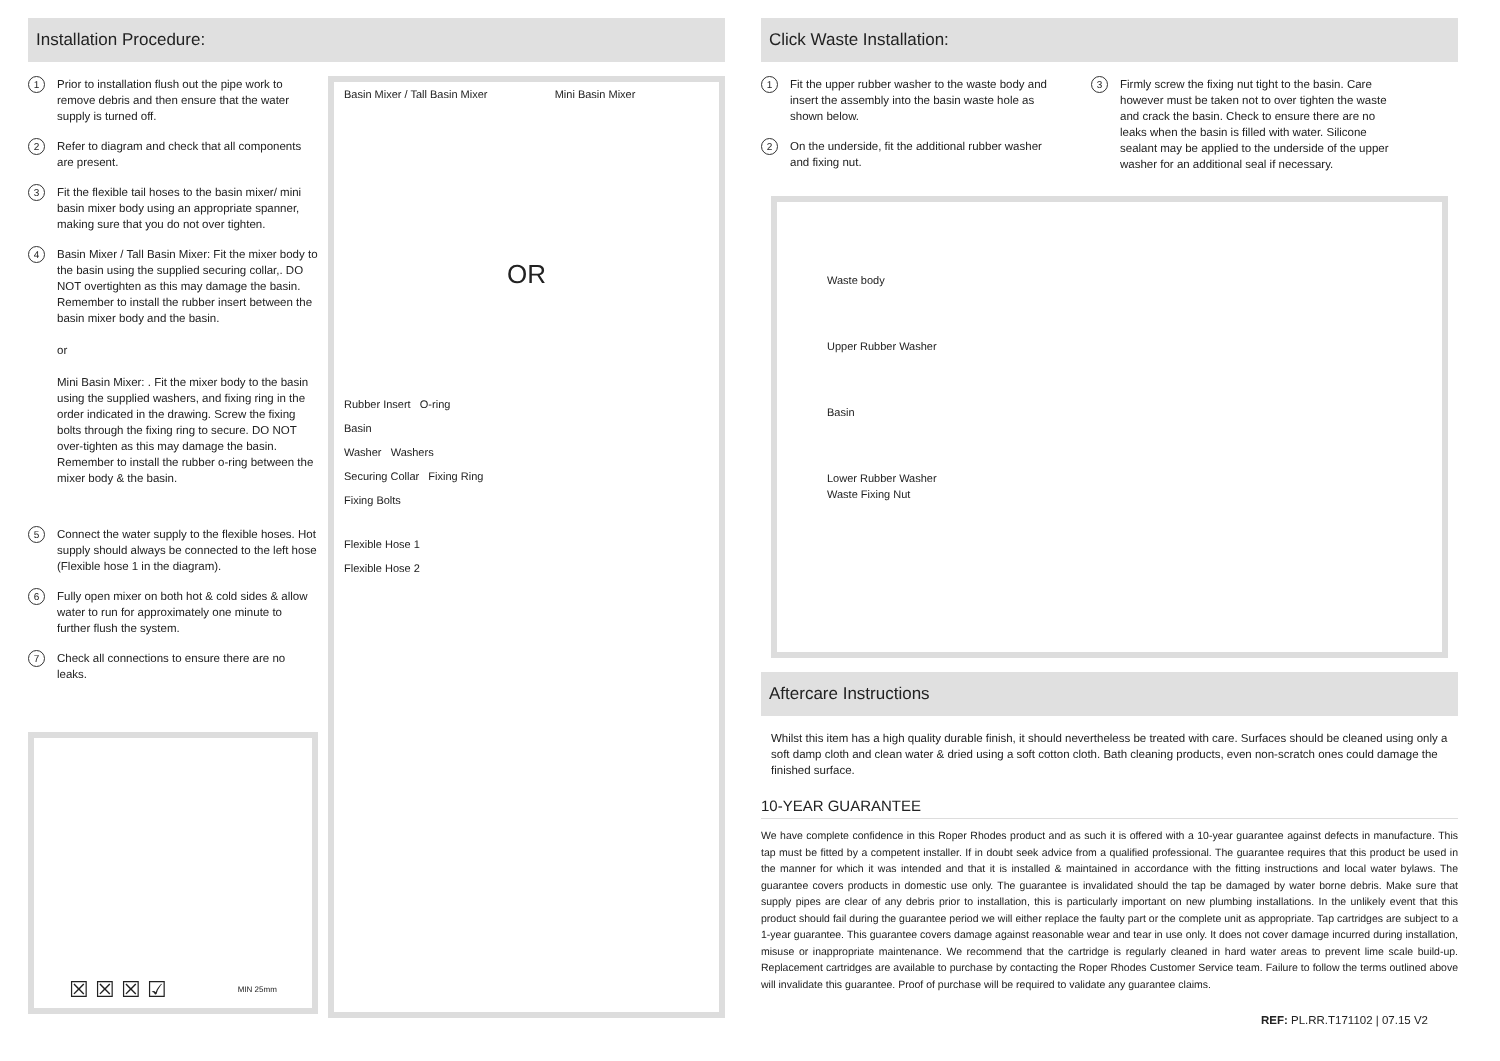Installation Procedure:
1 Prior to installation flush out the pipe work to remove debris and then ensure that the water supply is turned off.
2 Refer to diagram and check that all components are present.
3 Fit the flexible tail hoses to the basin mixer/ mini basin mixer body using an appropriate spanner, making sure that you do not over tighten.
4 Basin Mixer / Tall Basin Mixer: Fit the mixer body to the basin using the supplied securing collar,. DO NOT overtighten as this may damage the basin. Remember to install the rubber insert between the basin mixer body and the basin.
or
Mini Basin Mixer: . Fit the mixer body to the basin using the supplied washers, and fixing ring in the order indicated in the drawing. Screw the fixing bolts through the fixing ring to secure. DO NOT over-tighten as this may damage the basin. Remember to install the rubber o-ring between the mixer body & the basin.
5 Connect the water supply to the flexible hoses. Hot supply should always be connected to the left hose (Flexible hose 1 in the diagram).
6 Fully open mixer on both hot & cold sides & allow water to run for approximately one minute to further flush the system.
7 Check all connections to ensure there are no leaks.
☒ ☒ ☒ ☑
MIN 25mm
Basin Mixer / Tall Basin Mixer Mini Basin Mixer
OR
Rubber Insert O-ring
Basin
Washer Washers
Securing Collar Fixing Ring
Fixing Bolts
Flexible Hose 1
Flexible Hose 2
Click Waste Installation:
1 Fit the upper rubber washer to the waste body and insert the assembly into the basin waste hole as shown below.
2 On the underside, fit the additional rubber washer and fixing nut.
3 Firmly screw the fixing nut tight to the basin. Care however must be taken not to over tighten the waste and crack the basin. Check to ensure there are no leaks when the basin is filled with water. Silicone sealant may be applied to the underside of the upper washer for an additional seal if necessary.
Waste body
Upper Rubber Washer
Basin
Lower Rubber Washer
Waste Fixing Nut
Aftercare Instructions
Whilst this item has a high quality durable finish, it should nevertheless be treated with care. Surfaces should be cleaned using only a soft damp cloth and clean water & dried using a soft cotton cloth. Bath cleaning products, even non-scratch ones could damage the finished surface.
10-YEAR GUARANTEE
We have complete confidence in this Roper Rhodes product and as such it is offered with a 10-year guarantee against defects in manufacture. This tap must be fitted by a competent installer. If in doubt seek advice from a qualified professional. The guarantee requires that this product be used in the manner for which it was intended and that it is installed & maintained in accordance with the fitting instructions and local water bylaws. The guarantee covers products in domestic use only. The guarantee is invalidated should the tap be damaged by water borne debris. Make sure that supply pipes are clear of any debris prior to installation, this is particularly important on new plumbing installations. In the unlikely event that this product should fail during the guarantee period we will either replace the faulty part or the complete unit as appropriate. Tap cartridges are subject to a 1-year guarantee. This guarantee covers damage against reasonable wear and tear in use only. It does not cover damage incurred during installation, misuse or inappropriate maintenance. We recommend that the cartridge is regularly cleaned in hard water areas to prevent lime scale build-up. Replacement cartridges are available to purchase by contacting the Roper Rhodes Customer Service team. Failure to follow the terms outlined above will invalidate this guarantee. Proof of purchase will be required to validate any guarantee claims.
REF: PL.RR.T171102 | 07.15 V2